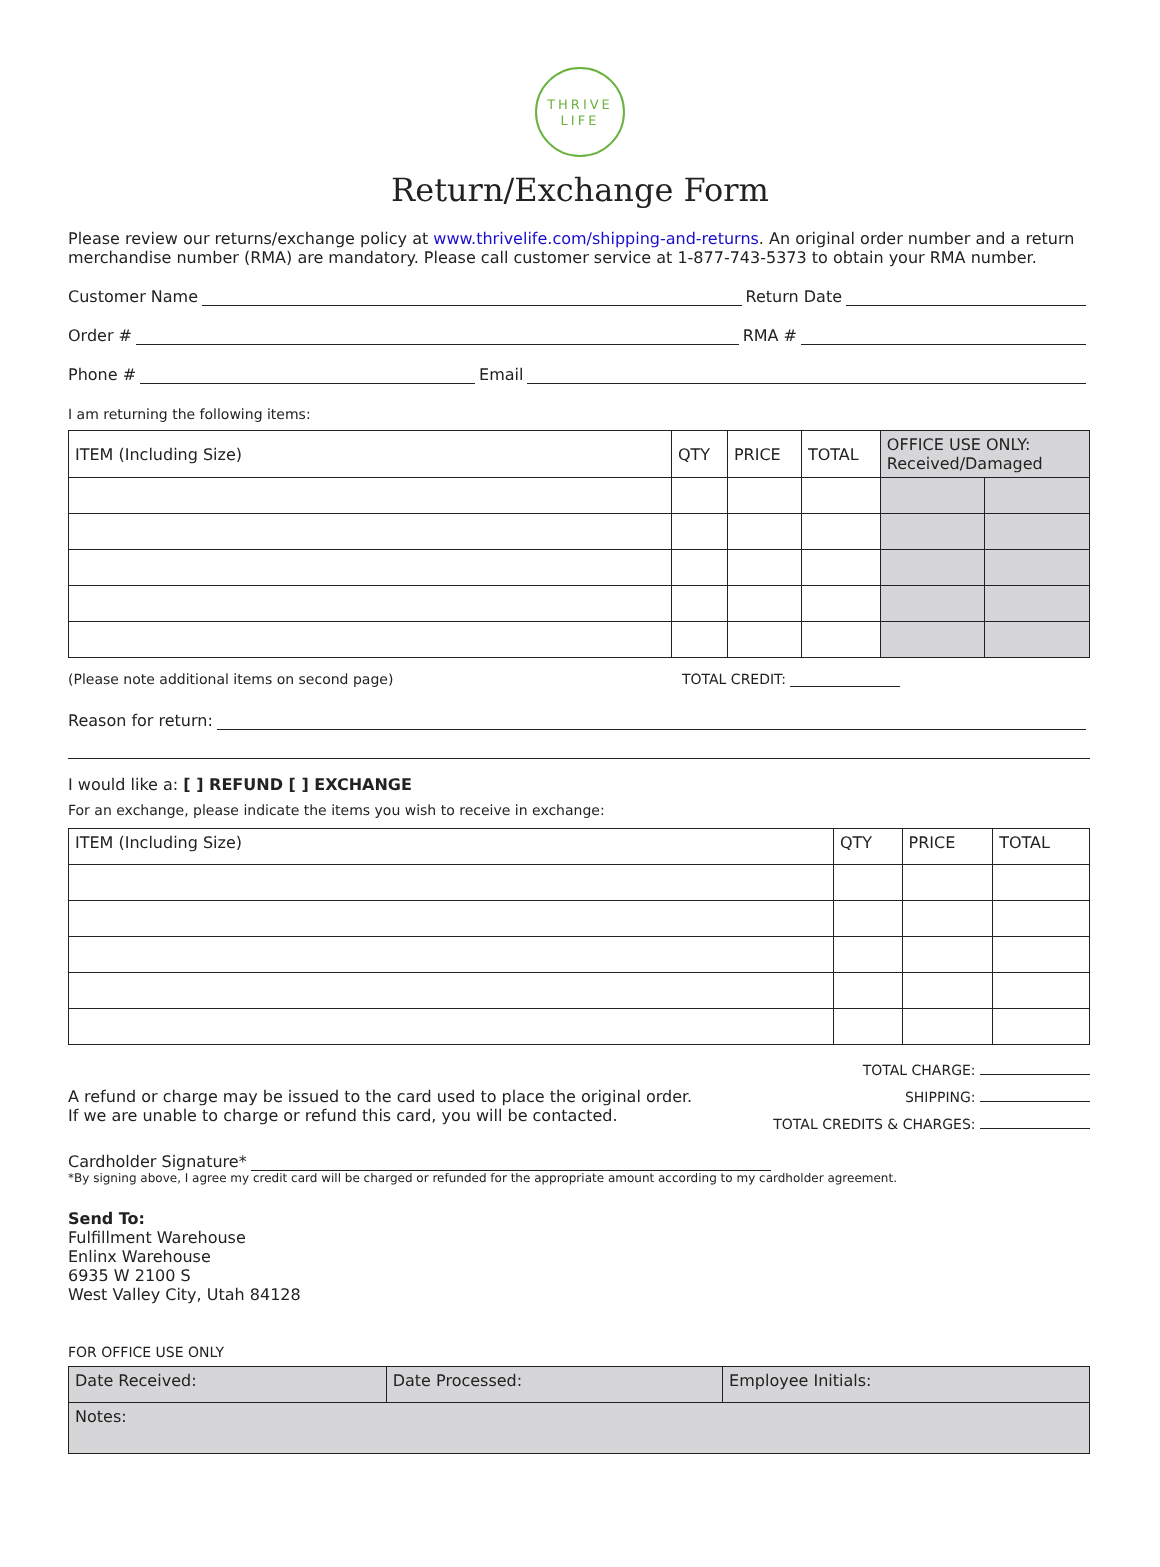THRIVE
LIFE
Return/Exchange Form
Please review our returns/exchange policy at www.thrivelife.com/shipping-and-returns. An original order number and a return merchandise number (RMA) are mandatory. Please call customer service at 1-877-743-5373 to obtain your RMA number.
Customer Name Return Date
Order # RMA #
Phone # Email
I am returning the following items:
| ITEM (Including Size) | QTY | PRICE | TOTAL | OFFICE USE ONLY: Received/Damaged | |
| --- | --- | --- | --- | --- | --- |
(Please note additional items on second page) TOTAL CREDIT:
Reason for return:
I would like a: [ ] REFUND [ ] EXCHANGE
For an exchange, please indicate the items you wish to receive in exchange:
| ITEM (Including Size) | QTY | PRICE | TOTAL |
| --- | --- | --- | --- |
A refund or charge may be issued to the card used to place the original order.
If we are unable to charge or refund this card, you will be contacted.
TOTAL CHARGE:
SHIPPING:
TOTAL CREDITS & CHARGES:
Cardholder Signature*
*By signing above, I agree my credit card will be charged or refunded for the appropriate amount according to my cardholder agreement.
Send To:
Fulfillment Warehouse
Enlinx Warehouse
6935 W 2100 S
West Valley City, Utah 84128
FOR OFFICE USE ONLY
| Date Received: | Date Processed: | Employee Initials: |
| Notes: | | |